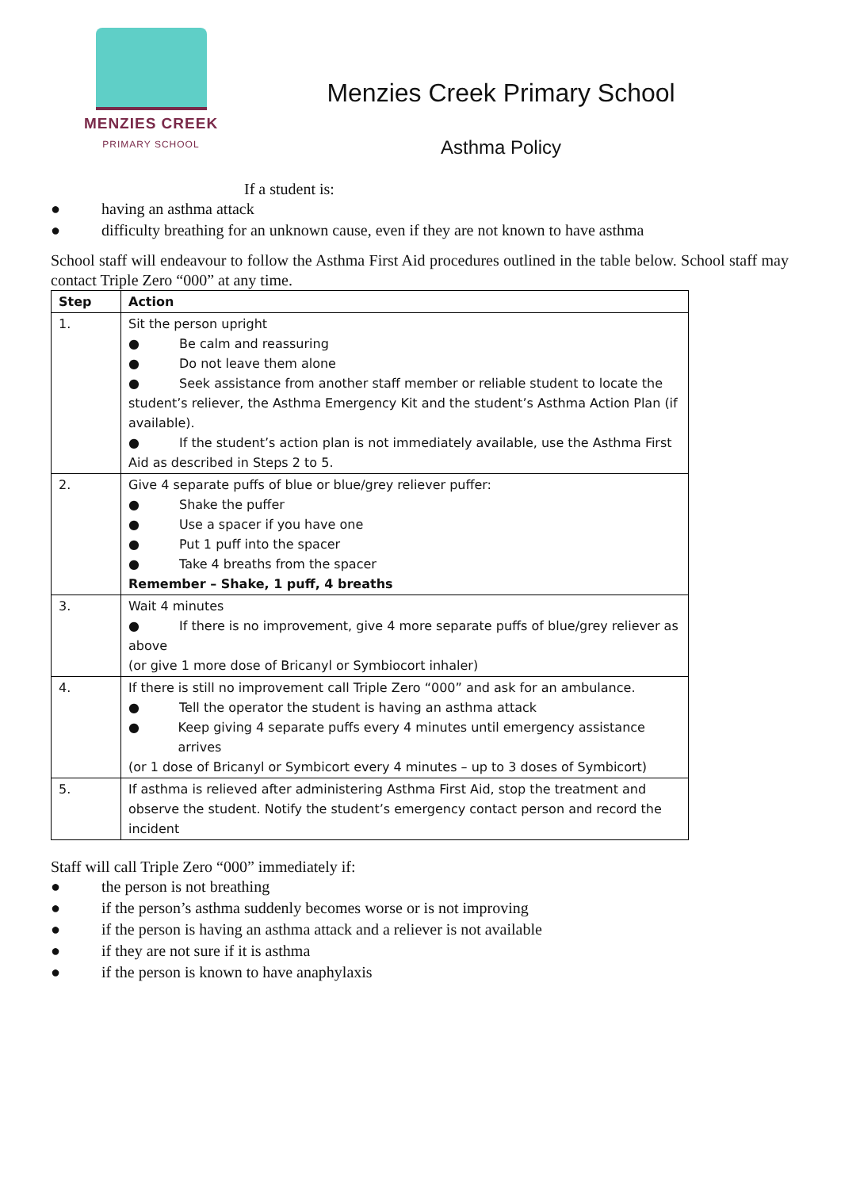MENZIES CREEK
PRIMARY SCHOOL
Menzies Creek Primary School
Asthma Policy
If a student is:
● having an asthma attack
● difficulty breathing for an unknown cause, even if they are not known to have asthma
School staff will endeavour to follow the Asthma First Aid procedures outlined in the table below. School staff may contact Triple Zero “000” at any time.
| Step | Action |
| --- | --- |
| 1. | Sit the person upright ● Be calm and reassuring ● Do not leave them alone ● Seek assistance from another staff member or reliable student to locate the student’s reliever, the Asthma Emergency Kit and the student’s Asthma Action Plan (if available). ● If the student’s action plan is not immediately available, use the Asthma First Aid as described in Steps 2 to 5. |
| 2. | Give 4 separate puffs of blue or blue/grey reliever puffer: ● Shake the puffer ● Use a spacer if you have one ● Put 1 puff into the spacer ● Take 4 breaths from the spacer Remember – Shake, 1 puff, 4 breaths |
| 3. | Wait 4 minutes ● If there is no improvement, give 4 more separate puffs of blue/grey reliever as above (or give 1 more dose of Bricanyl or Symbiocort inhaler) |
| 4. | If there is still no improvement call Triple Zero “000” and ask for an ambulance. ● Tell the operator the student is having an asthma attack ● Keep giving 4 separate puffs every 4 minutes until emergency assistance arrives (or 1 dose of Bricanyl or Symbicort every 4 minutes – up to 3 doses of Symbicort) |
| 5. | If asthma is relieved after administering Asthma First Aid, stop the treatment and observe the student. Notify the student’s emergency contact person and record the incident |
Staff will call Triple Zero “000” immediately if:
● the person is not breathing
● if the person’s asthma suddenly becomes worse or is not improving
● if the person is having an asthma attack and a reliever is not available
● if they are not sure if it is asthma
● if the person is known to have anaphylaxis